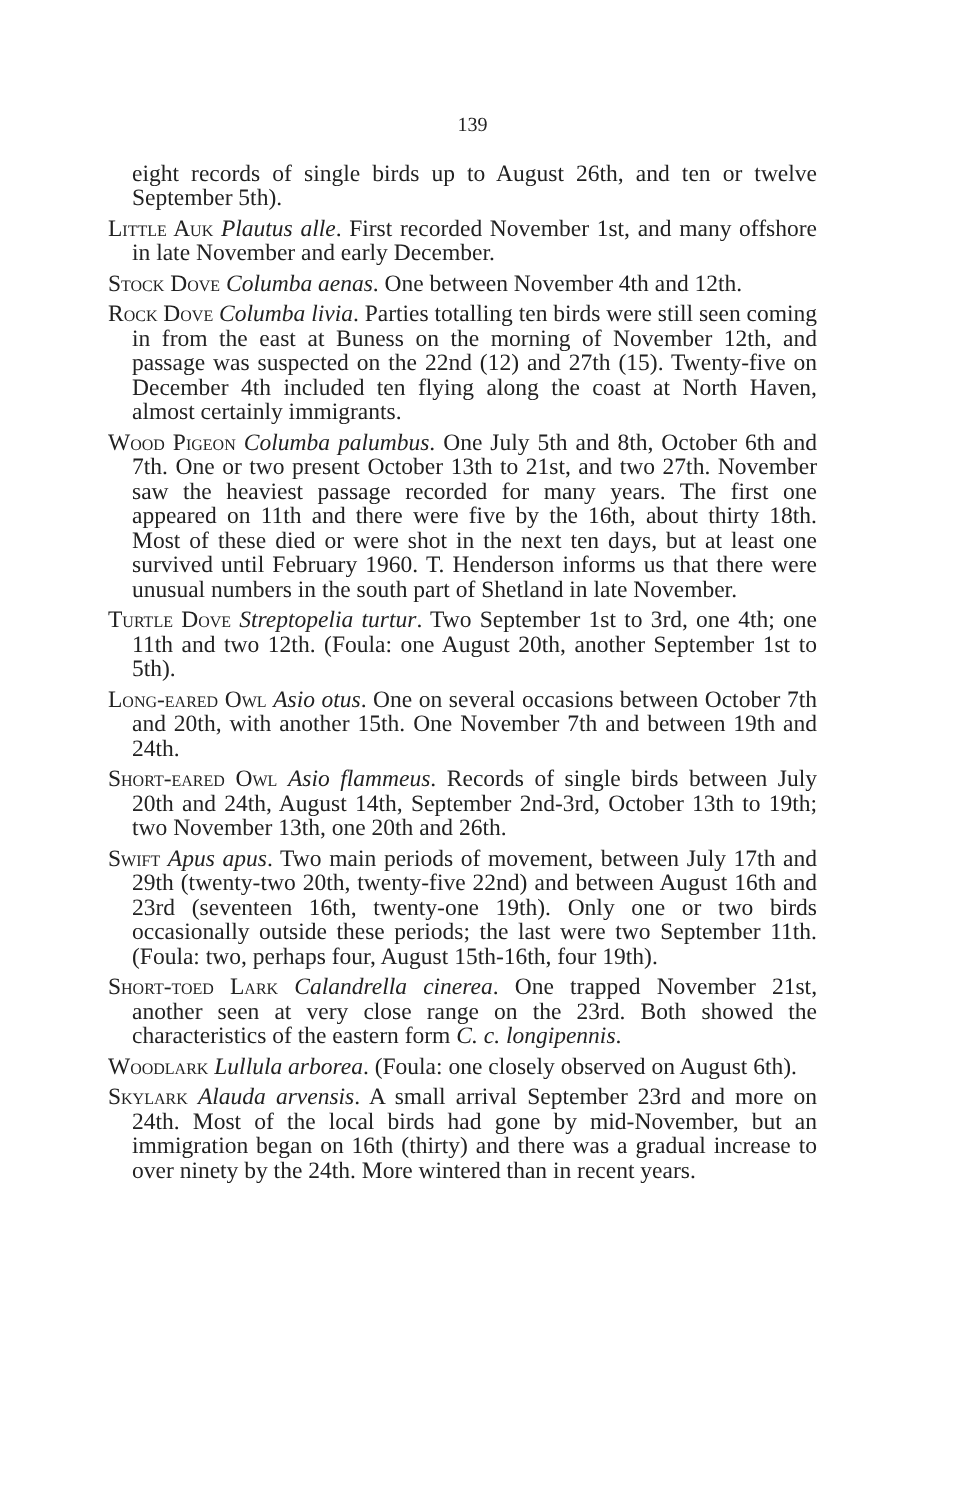139
eight records of single birds up to August 26th, and ten or twelve September 5th).
Little Auk Plautus alle. First recorded November 1st, and many offshore in late November and early December.
Stock Dove Columba aenas. One between November 4th and 12th.
Rock Dove Columba livia. Parties totalling ten birds were still seen coming in from the east at Buness on the morning of November 12th, and passage was suspected on the 22nd (12) and 27th (15). Twenty-five on December 4th included ten flying along the coast at North Haven, almost certainly immigrants.
Wood Pigeon Columba palumbus. One July 5th and 8th, October 6th and 7th. One or two present October 13th to 21st, and two 27th. November saw the heaviest passage recorded for many years. The first one appeared on 11th and there were five by the 16th, about thirty 18th. Most of these died or were shot in the next ten days, but at least one survived until February 1960. T. Henderson informs us that there were unusual numbers in the south part of Shetland in late November.
Turtle Dove Streptopelia turtur. Two September 1st to 3rd, one 4th; one 11th and two 12th. (Foula: one August 20th, another September 1st to 5th).
Long-eared Owl Asio otus. One on several occasions between October 7th and 20th, with another 15th. One November 7th and between 19th and 24th.
Short-eared Owl Asio flammeus. Records of single birds between July 20th and 24th, August 14th, September 2nd-3rd, October 13th to 19th; two November 13th, one 20th and 26th.
Swift Apus apus. Two main periods of movement, between July 17th and 29th (twenty-two 20th, twenty-five 22nd) and between August 16th and 23rd (seventeen 16th, twenty-one 19th). Only one or two birds occasionally outside these periods; the last were two September 11th. (Foula: two, perhaps four, August 15th-16th, four 19th).
Short-toed Lark Calandrella cinerea. One trapped November 21st, another seen at very close range on the 23rd. Both showed the characteristics of the eastern form C. c. longipennis.
Woodlark Lullula arborea. (Foula: one closely observed on August 6th).
Skylark Alauda arvensis. A small arrival September 23rd and more on 24th. Most of the local birds had gone by mid-November, but an immigration began on 16th (thirty) and there was a gradual increase to over ninety by the 24th. More wintered than in recent years.